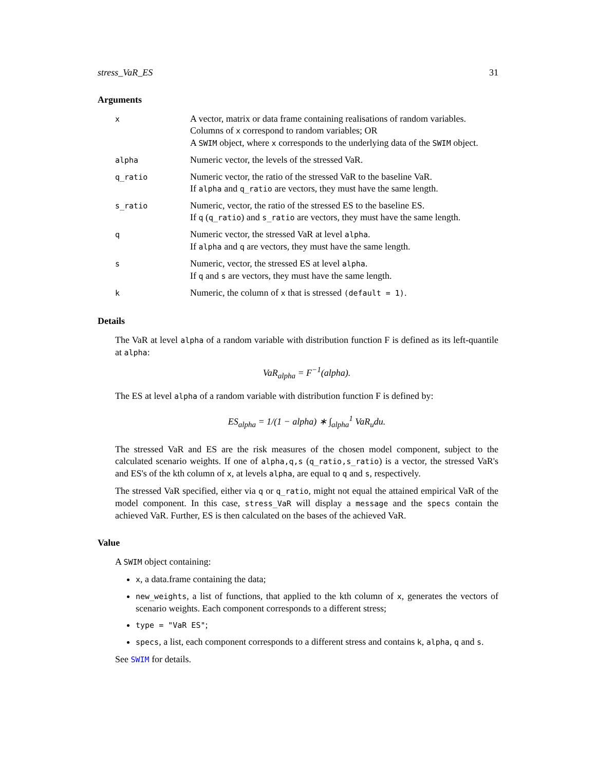stress_VaR_ES 31
Arguments
| x | A vector, matrix or data frame containing realisations of random variables. Columns of x correspond to random variables; OR A SWIM object, where x corresponds to the underlying data of the SWIM object. |
| alpha | Numeric vector, the levels of the stressed VaR. |
| q_ratio | Numeric vector, the ratio of the stressed VaR to the baseline VaR. If alpha and q_ratio are vectors, they must have the same length. |
| s_ratio | Numeric, vector, the ratio of the stressed ES to the baseline ES. If q ( q_ratio ) and s_ratio are vectors, they must have the same length. |
| q | Numeric vector, the stressed VaR at level alpha . If alpha and q are vectors, they must have the same length. |
| s | Numeric, vector, the stressed ES at level alpha . If q and s are vectors, they must have the same length. |
| k | Numeric, the column of x that is stressed (default = 1) . |
Details
The VaR at level alpha of a random variable with distribution function F is defined as its left-quantile at alpha:
VaR<sub>alpha</sub> = F<sup>−1</sup>(alpha).
The ES at level alpha of a random variable with distribution function F is defined by:
ES<sub>alpha</sub> = 1/(1 − alpha) ∗ ∫<sub>alpha</sub><sup>1</sup> VaR<sub>u</sub>du.
The stressed VaR and ES are the risk measures of the chosen model component, subject to the calculated scenario weights. If one of alpha,q,s (q_ratio,s_ratio) is a vector, the stressed VaR's and ES's of the kth column of x, at levels alpha, are equal to q and s, respectively.
The stressed VaR specified, either via q or q_ratio, might not equal the attained empirical VaR of the model component. In this case, stress_VaR will display a message and the specs contain the achieved VaR. Further, ES is then calculated on the bases of the achieved VaR.
Value
A SWIM object containing:
x, a data.frame containing the data;
new_weights, a list of functions, that applied to the kth column of x, generates the vectors of scenario weights. Each component corresponds to a different stress;
type = "VaR ES";
specs, a list, each component corresponds to a different stress and contains k, alpha, q and s.
See SWIM for details.